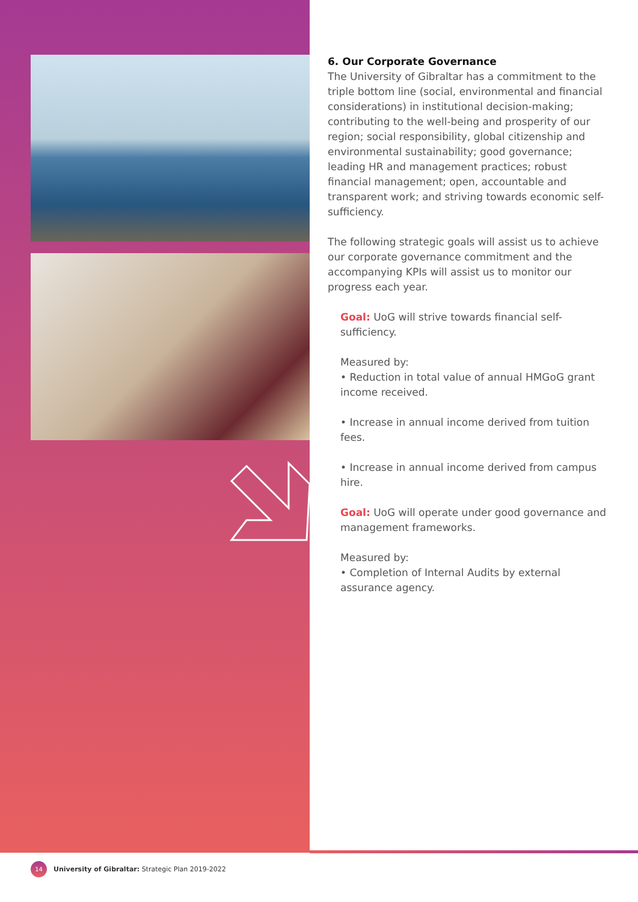6. Our Corporate Governance
The University of Gibraltar has a commitment to the triple bottom line (social, environmental and financial considerations) in institutional decision-making; contributing to the well-being and prosperity of our region; social responsibility, global citizenship and environmental sustainability; good governance; leading HR and management practices; robust financial management; open, accountable and transparent work; and striving towards economic self-sufficiency.
The following strategic goals will assist us to achieve our corporate governance commitment and the accompanying KPIs will assist us to monitor our progress each year.
Goal: UoG will strive towards financial self-sufficiency.
Measured by:
• Reduction in total value of annual HMGoG grant income received.
• Increase in annual income derived from tuition fees.
• Increase in annual income derived from campus hire.
Goal: UoG will operate under good governance and management frameworks.
Measured by:
• Completion of Internal Audits by external assurance agency.
14 University of Gibraltar: Strategic Plan 2019-2022